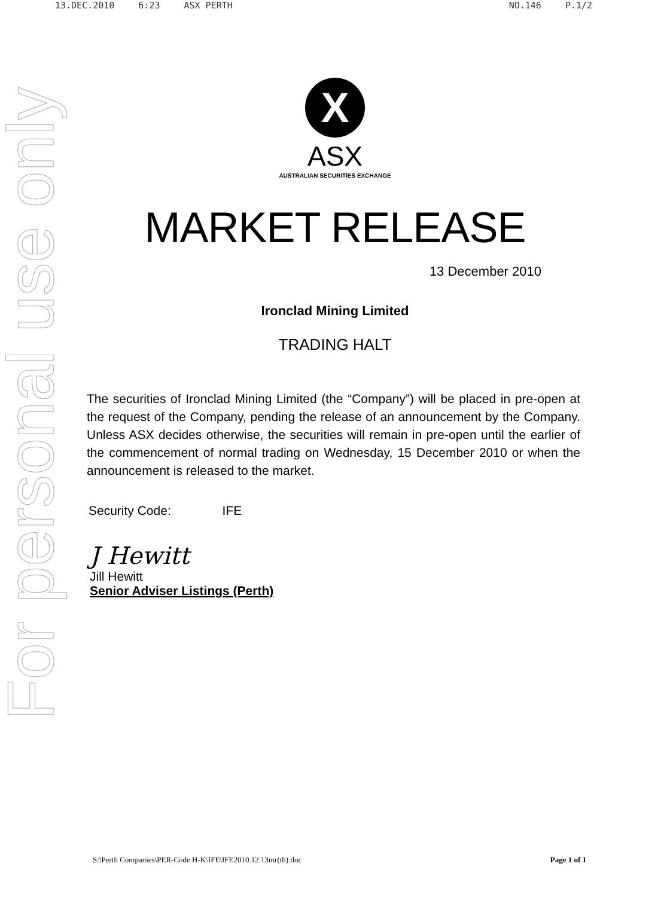13.DEC.2010 6:23 ASX PERTH NO.146 P.1/2
For personal use only
X
ASX
AUSTRALIAN SECURITIES EXCHANGE
MARKET RELEASE
13 December 2010
Ironclad Mining Limited
TRADING HALT
The securities of Ironclad Mining Limited (the “Company”) will be placed in pre-open at the request of the Company, pending the release of an announcement by the Company. Unless ASX decides otherwise, the securities will remain in pre-open until the earlier of the commencement of normal trading on Wednesday, 15 December 2010 or when the announcement is released to the market.
Security Code: IFE
J Hewitt
Jill Hewitt
Senior Adviser Listings (Perth)
S:\Perth Companies\PER-Code H-K\IFE\IFE2010.12.13mr(th).doc Page 1 of 1